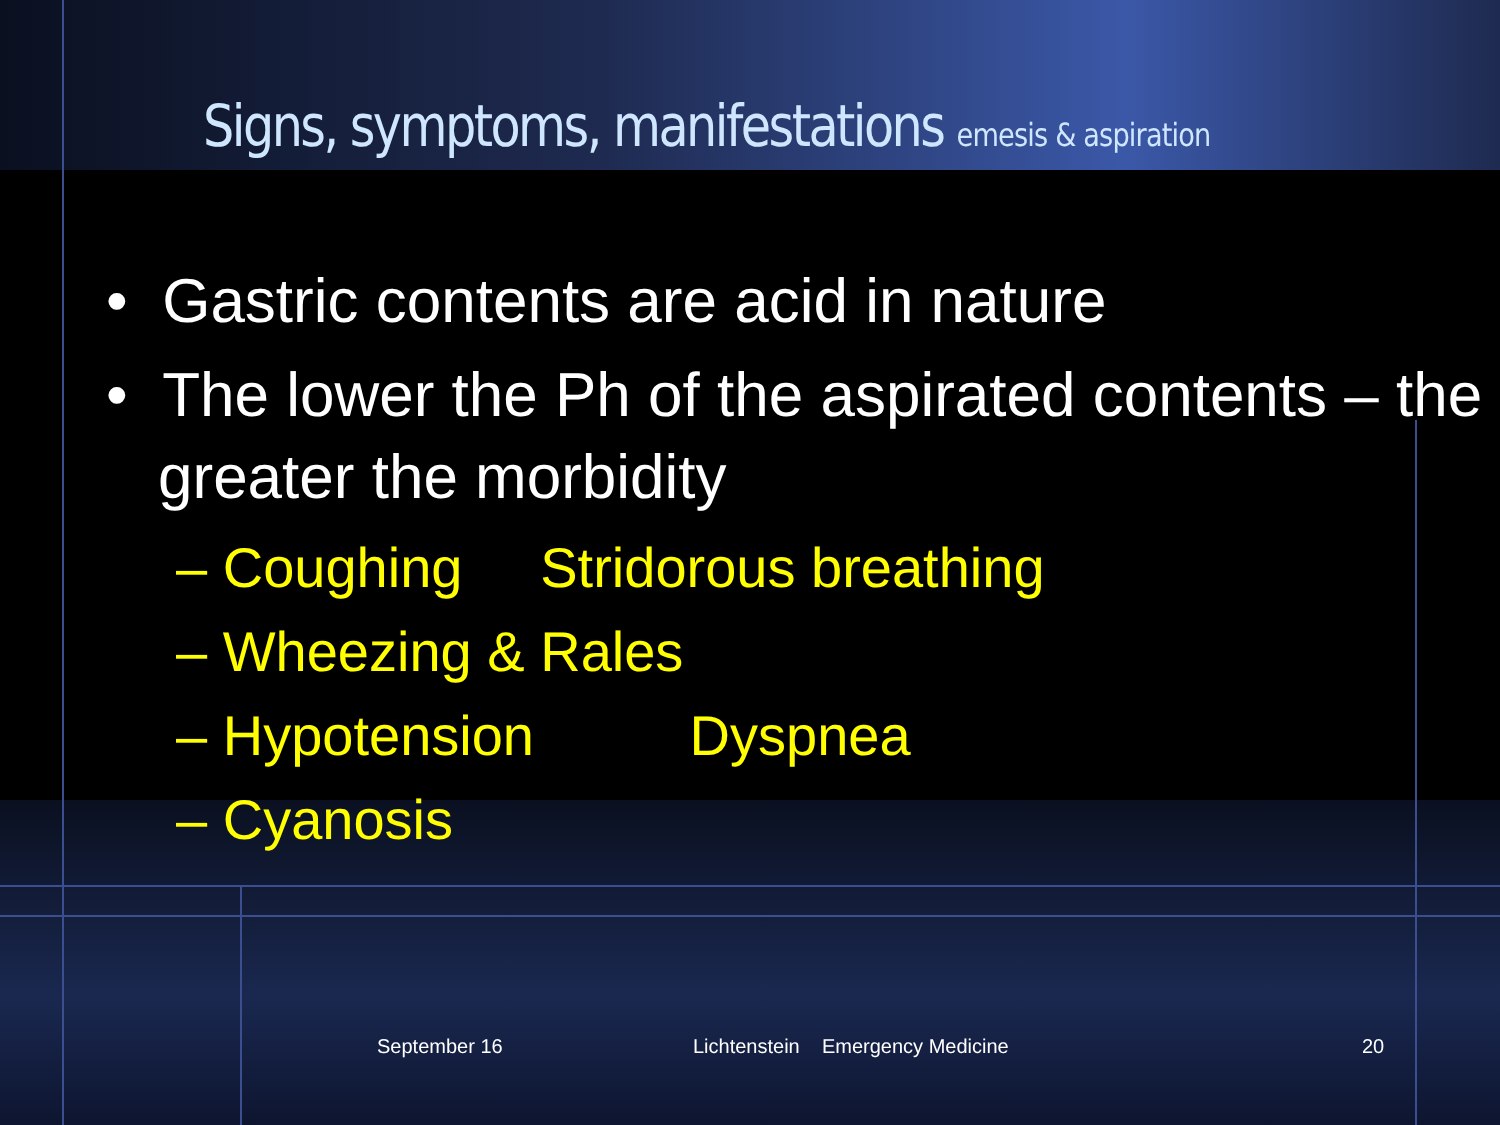Signs, symptoms, manifestations emesis & aspiration
• Gastric contents are acid in nature
• The lower the Ph of the aspirated contents – the greater the morbidity
– Coughing Stridorous breathing
– Wheezing & Rales
– Hypotension Dyspnea
– Cyanosis
September 16 Lichtenstein Emergency Medicine 20